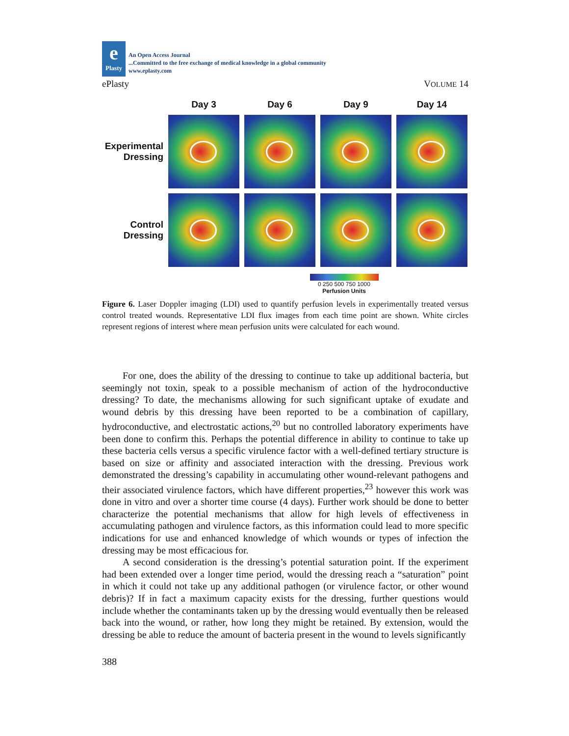e
Plasty
An Open Access Journal
...Committed to the free exchange of medical knowledge in a global community
www.eplasty.com
ePlasty VOLUME 14
Day 3
Day 6
Day 9
Day 14
Experimental Dressing
Control Dressing
0 250 500 750 1000
Perfusion Units
Figure 6. Laser Doppler imaging (LDI) used to quantify perfusion levels in experimentally treated versus control treated wounds. Representative LDI flux images from each time point are shown. White circles represent regions of interest where mean perfusion units were calculated for each wound.
For one, does the ability of the dressing to continue to take up additional bacteria, but seemingly not toxin, speak to a possible mechanism of action of the hydroconductive dressing? To date, the mechanisms allowing for such significant uptake of exudate and wound debris by this dressing have been reported to be a combination of capillary, hydroconductive, and electrostatic actions,<sup>20</sup> but no controlled laboratory experiments have been done to confirm this. Perhaps the potential difference in ability to continue to take up these bacteria cells versus a specific virulence factor with a well-defined tertiary structure is based on size or affinity and associated interaction with the dressing. Previous work demonstrated the dressing’s capability in accumulating other wound-relevant pathogens and their associated virulence factors, which have different properties,<sup>23</sup> however this work was done in vitro and over a shorter time course (4 days). Further work should be done to better characterize the potential mechanisms that allow for high levels of effectiveness in accumulating pathogen and virulence factors, as this information could lead to more specific indications for use and enhanced knowledge of which wounds or types of infection the dressing may be most efficacious for.
A second consideration is the dressing’s potential saturation point. If the experiment had been extended over a longer time period, would the dressing reach a “saturation” point in which it could not take up any additional pathogen (or virulence factor, or other wound debris)? If in fact a maximum capacity exists for the dressing, further questions would include whether the contaminants taken up by the dressing would eventually then be released back into the wound, or rather, how long they might be retained. By extension, would the dressing be able to reduce the amount of bacteria present in the wound to levels significantly
388